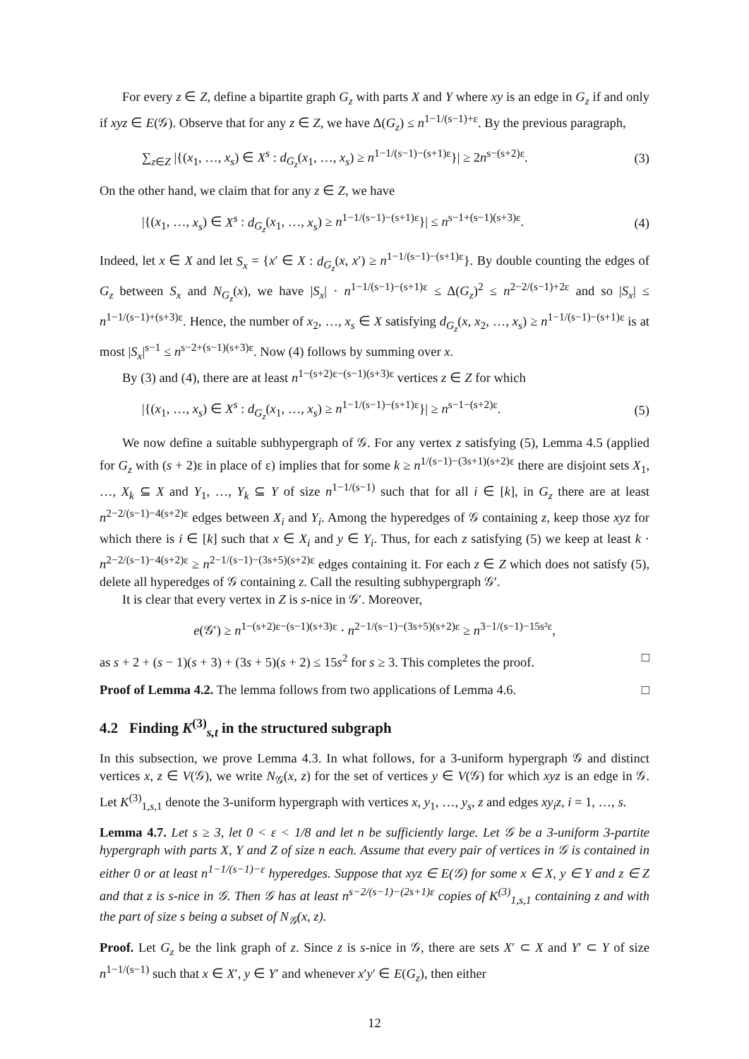For every z ∈ Z, define a bipartite graph G<sub>z</sub> with parts X and Y where xy is an edge in G<sub>z</sub> if and only if xyz ∈ E(𝒢). Observe that for any z ∈ Z, we have Δ(G<sub>z</sub>) ≤ n<sup>1−1/(s−1)+ε</sup>. By the previous paragraph,
∑<sub>z∈Z</sub> |{(x<sub>1</sub>, …, x<sub>s</sub>) ∈ X<sup>s</sup> : d<sub>G<sub>z</sub></sub>(x<sub>1</sub>, …, x<sub>s</sub>) ≥ n<sup>1−1/(s−1)−(s+1)ε</sup>}| ≥ 2n<sup>s−(s+2)ε</sup>. (3)
On the other hand, we claim that for any z ∈ Z, we have
|{(x<sub>1</sub>, …, x<sub>s</sub>) ∈ X<sup>s</sup> : d<sub>G<sub>z</sub></sub>(x<sub>1</sub>, …, x<sub>s</sub>) ≥ n<sup>1−1/(s−1)−(s+1)ε</sup>}| ≤ n<sup>s−1+(s−1)(s+3)ε</sup>. (4)
Indeed, let x ∈ X and let S<sub>x</sub> = {x′ ∈ X : d<sub>G<sub>z</sub></sub>(x, x′) ≥ n<sup>1−1/(s−1)−(s+1)ε</sup>}. By double counting the edges of G<sub>z</sub> between S<sub>x</sub> and N<sub>G<sub>z</sub></sub>(x), we have |S<sub>x</sub>| · n<sup>1−1/(s−1)−(s+1)ε</sup> ≤ Δ(G<sub>z</sub>)<sup>2</sup> ≤ n<sup>2−2/(s−1)+2ε</sup> and so |S<sub>x</sub>| ≤ n<sup>1−1/(s−1)+(s+3)ε</sup>. Hence, the number of x<sub>2</sub>, …, x<sub>s</sub> ∈ X satisfying d<sub>G<sub>z</sub></sub>(x, x<sub>2</sub>, …, x<sub>s</sub>) ≥ n<sup>1−1/(s−1)−(s+1)ε</sup> is at most |S<sub>x</sub>|<sup>s−1</sup> ≤ n<sup>s−2+(s−1)(s+3)ε</sup>. Now (4) follows by summing over x.
By (3) and (4), there are at least n<sup>1−(s+2)ε−(s−1)(s+3)ε</sup> vertices z ∈ Z for which
|{(x<sub>1</sub>, …, x<sub>s</sub>) ∈ X<sup>s</sup> : d<sub>G<sub>z</sub></sub>(x<sub>1</sub>, …, x<sub>s</sub>) ≥ n<sup>1−1/(s−1)−(s+1)ε</sup>}| ≥ n<sup>s−1−(s+2)ε</sup>. (5)
We now define a suitable subhypergraph of 𝒢. For any vertex z satisfying (5), Lemma 4.5 (applied for G<sub>z</sub> with (s + 2)ε in place of ε) implies that for some k ≥ n<sup>1/(s−1)−(3s+1)(s+2)ε</sup> there are disjoint sets X<sub>1</sub>, …, X<sub>k</sub> ⊆ X and Y<sub>1</sub>, …, Y<sub>k</sub> ⊆ Y of size n<sup>1−1/(s−1)</sup> such that for all i ∈ [k], in G<sub>z</sub> there are at least n<sup>2−2/(s−1)−4(s+2)ε</sup> edges between X<sub>i</sub> and Y<sub>i</sub>. Among the hyperedges of 𝒢 containing z, keep those xyz for which there is i ∈ [k] such that x ∈ X<sub>i</sub> and y ∈ Y<sub>i</sub>. Thus, for each z satisfying (5) we keep at least k · n<sup>2−2/(s−1)−4(s+2)ε</sup> ≥ n<sup>2−1/(s−1)−(3s+5)(s+2)ε</sup> edges containing it. For each z ∈ Z which does not satisfy (5), delete all hyperedges of 𝒢 containing z. Call the resulting subhypergraph 𝒢′.
It is clear that every vertex in Z is s-nice in 𝒢′. Moreover,
e(𝒢′) ≥ n<sup>1−(s+2)ε−(s−1)(s+3)ε</sup> · n<sup>2−1/(s−1)−(3s+5)(s+2)ε</sup> ≥ n<sup>3−1/(s−1)−15s²ε</sup>,
as s + 2 + (s − 1)(s + 3) + (3s + 5)(s + 2) ≤ 15s<sup>2</sup> for s ≥ 3. This completes the proof. □
Proof of Lemma 4.2. The lemma follows from two applications of Lemma 4.6. □
4.2 Finding K<sup>(3)</sup><sub>s,t</sub> in the structured subgraph
In this subsection, we prove Lemma 4.3. In what follows, for a 3-uniform hypergraph 𝒢 and distinct vertices x, z ∈ V(𝒢), we write N<sub>𝒢</sub>(x, z) for the set of vertices y ∈ V(𝒢) for which xyz is an edge in 𝒢. Let K<sup>(3)</sup><sub>1,s,1</sub> denote the 3-uniform hypergraph with vertices x, y<sub>1</sub>, …, y<sub>s</sub>, z and edges xy<sub>i</sub>z, i = 1, …, s.
Lemma 4.7. Let s ≥ 3, let 0 < ε < 1/8 and let n be sufficiently large. Let 𝒢 be a 3-uniform 3-partite hypergraph with parts X, Y and Z of size n each. Assume that every pair of vertices in 𝒢 is contained in either 0 or at least n<sup>1−1/(s−1)−ε</sup> hyperedges. Suppose that xyz ∈ E(𝒢) for some x ∈ X, y ∈ Y and z ∈ Z and that z is s-nice in 𝒢. Then 𝒢 has at least n<sup>s−2/(s−1)−(2s+1)ε</sup> copies of K<sup>(3)</sup><sub>1,s,1</sub> containing z and with the part of size s being a subset of N<sub>𝒢</sub>(x, z).
Proof. Let G<sub>z</sub> be the link graph of z. Since z is s-nice in 𝒢, there are sets X′ ⊂ X and Y′ ⊂ Y of size n<sup>1−1/(s−1)</sup> such that x ∈ X′, y ∈ Y′ and whenever x′y′ ∈ E(G<sub>z</sub>), then either
12